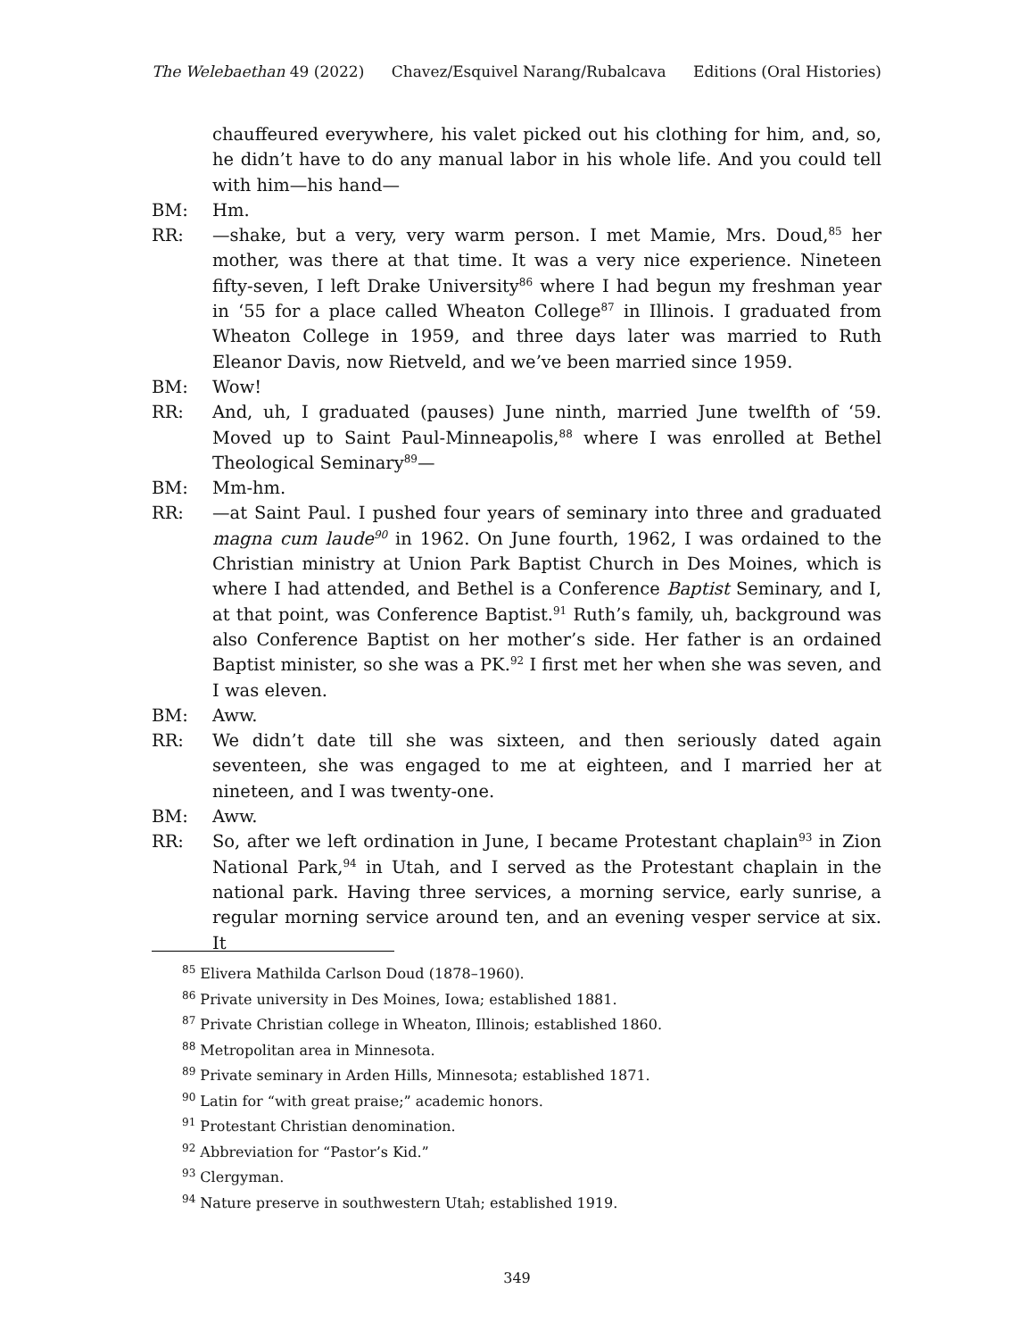The Welebaethan 49 (2022) Chavez/Esquivel Narang/Rubalcava Editions (Oral Histories)
chauffeured everywhere, his valet picked out his clothing for him, and, so, he didn’t have to do any manual labor in his whole life. And you could tell with him—his hand—
BM: Hm.
RR: —shake, but a very, very warm person. I met Mamie, Mrs. Doud,<sup>85</sup> her mother, was there at that time. It was a very nice experience. Nineteen fifty-seven, I left Drake University<sup>86</sup> where I had begun my freshman year in ‘55 for a place called Wheaton College<sup>87</sup> in Illinois. I graduated from Wheaton College in 1959, and three days later was married to Ruth Eleanor Davis, now Rietveld, and we’ve been married since 1959.
BM: Wow!
RR: And, uh, I graduated (pauses) June ninth, married June twelfth of ‘59. Moved up to Saint Paul-Minneapolis,<sup>88</sup> where I was enrolled at Bethel Theological Seminary<sup>89</sup>—
BM: Mm-hm.
RR: —at Saint Paul. I pushed four years of seminary into three and graduated magna cum laude<sup>90</sup> in 1962. On June fourth, 1962, I was ordained to the Christian ministry at Union Park Baptist Church in Des Moines, which is where I had attended, and Bethel is a Conference Baptist Seminary, and I, at that point, was Conference Baptist.<sup>91</sup> Ruth’s family, uh, background was also Conference Baptist on her mother’s side. Her father is an ordained Baptist minister, so she was a PK.<sup>92</sup> I first met her when she was seven, and I was eleven.
BM: Aww.
RR: We didn’t date till she was sixteen, and then seriously dated again seventeen, she was engaged to me at eighteen, and I married her at nineteen, and I was twenty-one.
BM: Aww.
RR: So, after we left ordination in June, I became Protestant chaplain<sup>93</sup> in Zion National Park,<sup>94</sup> in Utah, and I served as the Protestant chaplain in the national park. Having three services, a morning service, early sunrise, a regular morning service around ten, and an evening vesper service at six. It
<sup>85</sup> Elivera Mathilda Carlson Doud (1878–1960).
<sup>86</sup> Private university in Des Moines, Iowa; established 1881.
<sup>87</sup> Private Christian college in Wheaton, Illinois; established 1860.
<sup>88</sup> Metropolitan area in Minnesota.
<sup>89</sup> Private seminary in Arden Hills, Minnesota; established 1871.
<sup>90</sup> Latin for “with great praise;” academic honors.
<sup>91</sup> Protestant Christian denomination.
<sup>92</sup> Abbreviation for “Pastor’s Kid.”
<sup>93</sup> Clergyman.
<sup>94</sup> Nature preserve in southwestern Utah; established 1919.
349